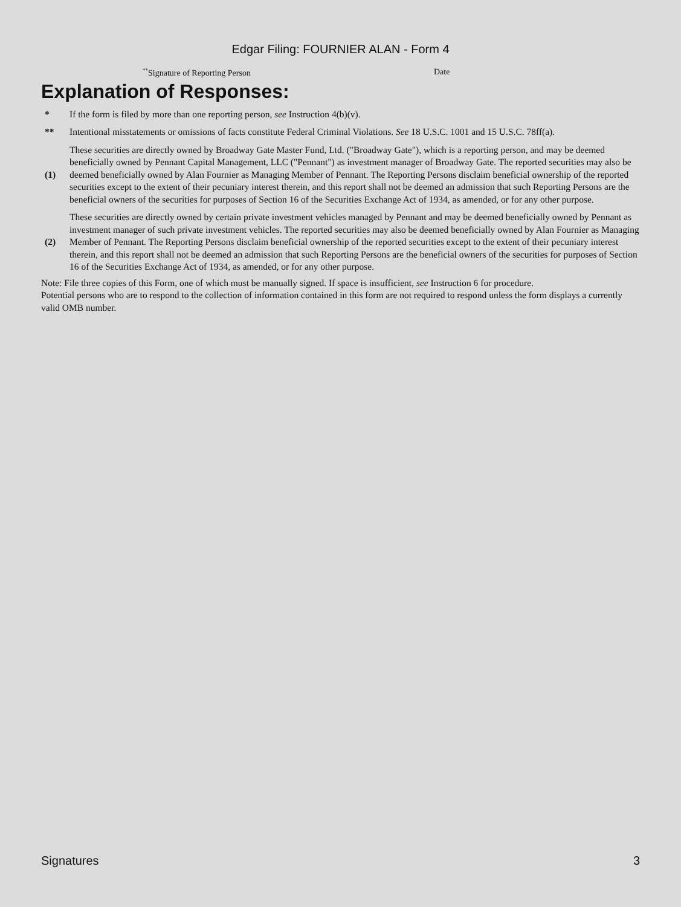Edgar Filing: FOURNIER ALAN - Form 4
<sup>**</sup> Signature of Reporting Person Date
Explanation of Responses:
| * | If the form is filed by more than one reporting person, see Instruction 4(b)(v). |
| ** | Intentional misstatements or omissions of facts constitute Federal Criminal Violations. See 18 U.S.C. 1001 and 15 U.S.C. 78ff(a). |
| (1) | These securities are directly owned by Broadway Gate Master Fund, Ltd. ("Broadway Gate"), which is a reporting person, and may be deemed beneficially owned by Pennant Capital Management, LLC ("Pennant") as investment manager of Broadway Gate. The reported securities may also be deemed beneficially owned by Alan Fournier as Managing Member of Pennant. The Reporting Persons disclaim beneficial ownership of the reported securities except to the extent of their pecuniary interest therein, and this report shall not be deemed an admission that such Reporting Persons are the beneficial owners of the securities for purposes of Section 16 of the Securities Exchange Act of 1934, as amended, or for any other purpose. |
| (2) | These securities are directly owned by certain private investment vehicles managed by Pennant and may be deemed beneficially owned by Pennant as investment manager of such private investment vehicles. The reported securities may also be deemed beneficially owned by Alan Fournier as Managing Member of Pennant. The Reporting Persons disclaim beneficial ownership of the reported securities except to the extent of their pecuniary interest therein, and this report shall not be deemed an admission that such Reporting Persons are the beneficial owners of the securities for purposes of Section 16 of the Securities Exchange Act of 1934, as amended, or for any other purpose. |
Note: File three copies of this Form, one of which must be manually signed. If space is insufficient, see Instruction 6 for procedure.
Potential persons who are to respond to the collection of information contained in this form are not required to respond unless the form displays a currently valid OMB number.
Signatures 3